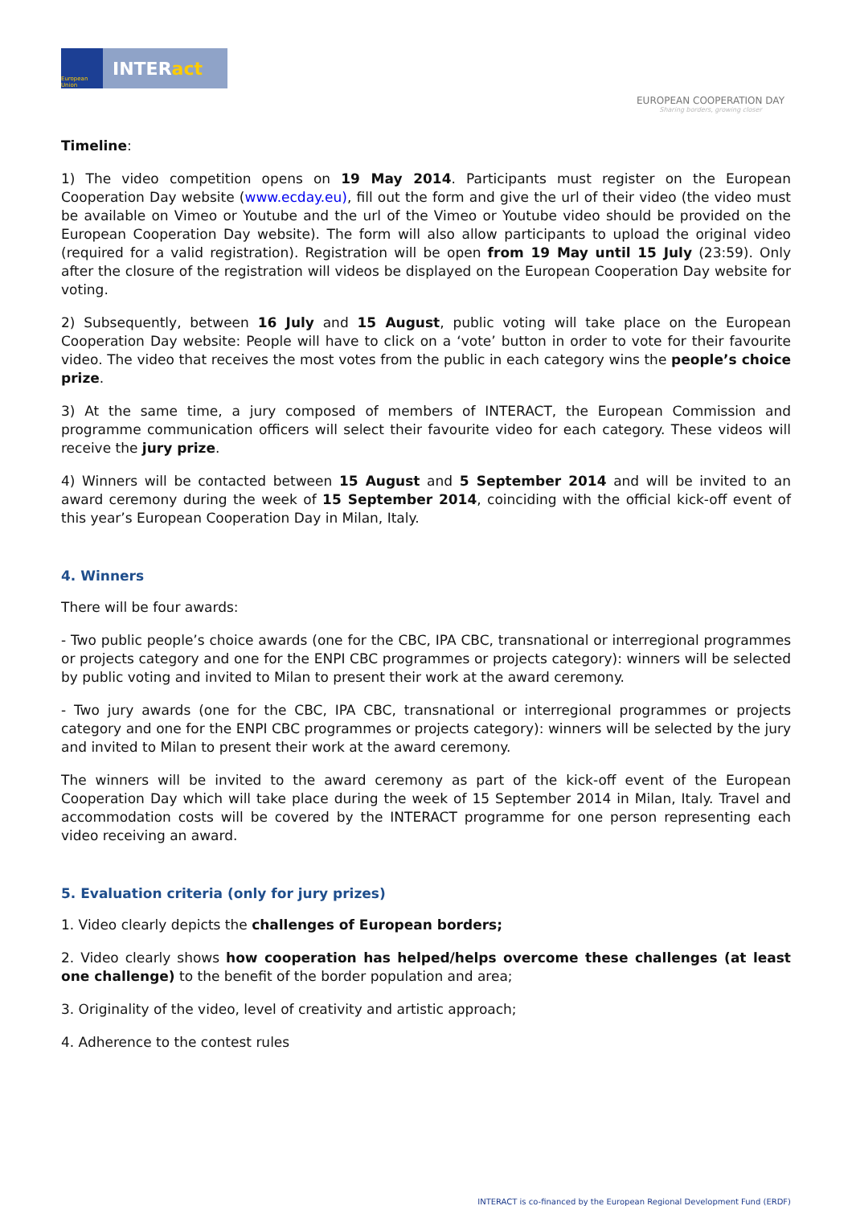European Union
INTERact
EUROPEAN COOPERATION DAY
Sharing borders, growing closer
Timeline:
1) The video competition opens on 19 May 2014. Participants must register on the European Cooperation Day website (www.ecday.eu), fill out the form and give the url of their video (the video must be available on Vimeo or Youtube and the url of the Vimeo or Youtube video should be provided on the European Cooperation Day website). The form will also allow participants to upload the original video (required for a valid registration). Registration will be open from 19 May until 15 July (23:59). Only after the closure of the registration will videos be displayed on the European Cooperation Day website for voting.
2) Subsequently, between 16 July and 15 August, public voting will take place on the European Cooperation Day website: People will have to click on a ‘vote’ button in order to vote for their favourite video. The video that receives the most votes from the public in each category wins the people’s choice prize.
3) At the same time, a jury composed of members of INTERACT, the European Commission and programme communication officers will select their favourite video for each category. These videos will receive the jury prize.
4) Winners will be contacted between 15 August and 5 September 2014 and will be invited to an award ceremony during the week of 15 September 2014, coinciding with the official kick-off event of this year’s European Cooperation Day in Milan, Italy.
4. Winners
There will be four awards:
- Two public people’s choice awards (one for the CBC, IPA CBC, transnational or interregional programmes or projects category and one for the ENPI CBC programmes or projects category): winners will be selected by public voting and invited to Milan to present their work at the award ceremony.
- Two jury awards (one for the CBC, IPA CBC, transnational or interregional programmes or projects category and one for the ENPI CBC programmes or projects category): winners will be selected by the jury and invited to Milan to present their work at the award ceremony.
The winners will be invited to the award ceremony as part of the kick-off event of the European Cooperation Day which will take place during the week of 15 September 2014 in Milan, Italy. Travel and accommodation costs will be covered by the INTERACT programme for one person representing each video receiving an award.
5. Evaluation criteria (only for jury prizes)
1. Video clearly depicts the challenges of European borders;
2. Video clearly shows how cooperation has helped/helps overcome these challenges (at least one challenge) to the benefit of the border population and area;
3. Originality of the video, level of creativity and artistic approach;
4. Adherence to the contest rules
INTERACT is co-financed by the European Regional Development Fund (ERDF)